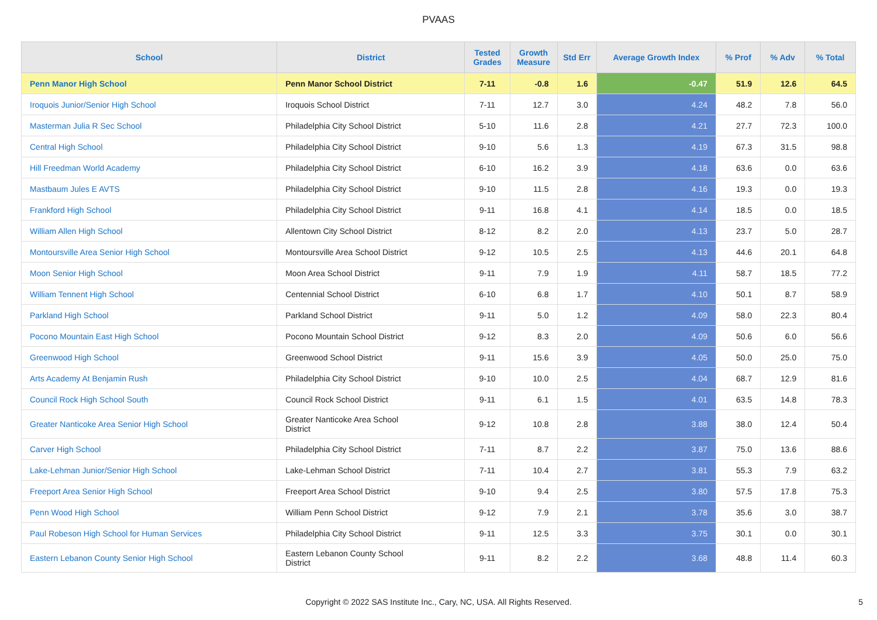PVAAS
| School | District | Tested Grades | Growth Measure | Std Err | Average Growth Index | % Prof | % Adv | % Total |
| --- | --- | --- | --- | --- | --- | --- | --- | --- |
| Penn Manor High School | Penn Manor School District | 7-11 | -0.8 | 1.6 | -0.47 | 51.9 | 12.6 | 64.5 |
| Iroquois Junior/Senior High School | Iroquois School District | 7-11 | 12.7 | 3.0 | 4.24 | 48.2 | 7.8 | 56.0 |
| Masterman Julia R Sec School | Philadelphia City School District | 5-10 | 11.6 | 2.8 | 4.21 | 27.7 | 72.3 | 100.0 |
| Central High School | Philadelphia City School District | 9-10 | 5.6 | 1.3 | 4.19 | 67.3 | 31.5 | 98.8 |
| Hill Freedman World Academy | Philadelphia City School District | 6-10 | 16.2 | 3.9 | 4.18 | 63.6 | 0.0 | 63.6 |
| Mastbaum Jules E AVTS | Philadelphia City School District | 9-10 | 11.5 | 2.8 | 4.16 | 19.3 | 0.0 | 19.3 |
| Frankford High School | Philadelphia City School District | 9-11 | 16.8 | 4.1 | 4.14 | 18.5 | 0.0 | 18.5 |
| William Allen High School | Allentown City School District | 8-12 | 8.2 | 2.0 | 4.13 | 23.7 | 5.0 | 28.7 |
| Montoursville Area Senior High School | Montoursville Area School District | 9-12 | 10.5 | 2.5 | 4.13 | 44.6 | 20.1 | 64.8 |
| Moon Senior High School | Moon Area School District | 9-11 | 7.9 | 1.9 | 4.11 | 58.7 | 18.5 | 77.2 |
| William Tennent High School | Centennial School District | 6-10 | 6.8 | 1.7 | 4.10 | 50.1 | 8.7 | 58.9 |
| Parkland High School | Parkland School District | 9-11 | 5.0 | 1.2 | 4.09 | 58.0 | 22.3 | 80.4 |
| Pocono Mountain East High School | Pocono Mountain School District | 9-12 | 8.3 | 2.0 | 4.09 | 50.6 | 6.0 | 56.6 |
| Greenwood High School | Greenwood School District | 9-11 | 15.6 | 3.9 | 4.05 | 50.0 | 25.0 | 75.0 |
| Arts Academy At Benjamin Rush | Philadelphia City School District | 9-10 | 10.0 | 2.5 | 4.04 | 68.7 | 12.9 | 81.6 |
| Council Rock High School South | Council Rock School District | 9-11 | 6.1 | 1.5 | 4.01 | 63.5 | 14.8 | 78.3 |
| Greater Nanticoke Area Senior High School | Greater Nanticoke Area School District | 9-12 | 10.8 | 2.8 | 3.88 | 38.0 | 12.4 | 50.4 |
| Carver High School | Philadelphia City School District | 7-11 | 8.7 | 2.2 | 3.87 | 75.0 | 13.6 | 88.6 |
| Lake-Lehman Junior/Senior High School | Lake-Lehman School District | 7-11 | 10.4 | 2.7 | 3.81 | 55.3 | 7.9 | 63.2 |
| Freeport Area Senior High School | Freeport Area School District | 9-10 | 9.4 | 2.5 | 3.80 | 57.5 | 17.8 | 75.3 |
| Penn Wood High School | William Penn School District | 9-12 | 7.9 | 2.1 | 3.78 | 35.6 | 3.0 | 38.7 |
| Paul Robeson High School for Human Services | Philadelphia City School District | 9-11 | 12.5 | 3.3 | 3.75 | 30.1 | 0.0 | 30.1 |
| Eastern Lebanon County Senior High School | Eastern Lebanon County School District | 9-11 | 8.2 | 2.2 | 3.68 | 48.8 | 11.4 | 60.3 |
Copyright © 2022 SAS Institute Inc., Cary, NC, USA. All Rights Reserved. 5